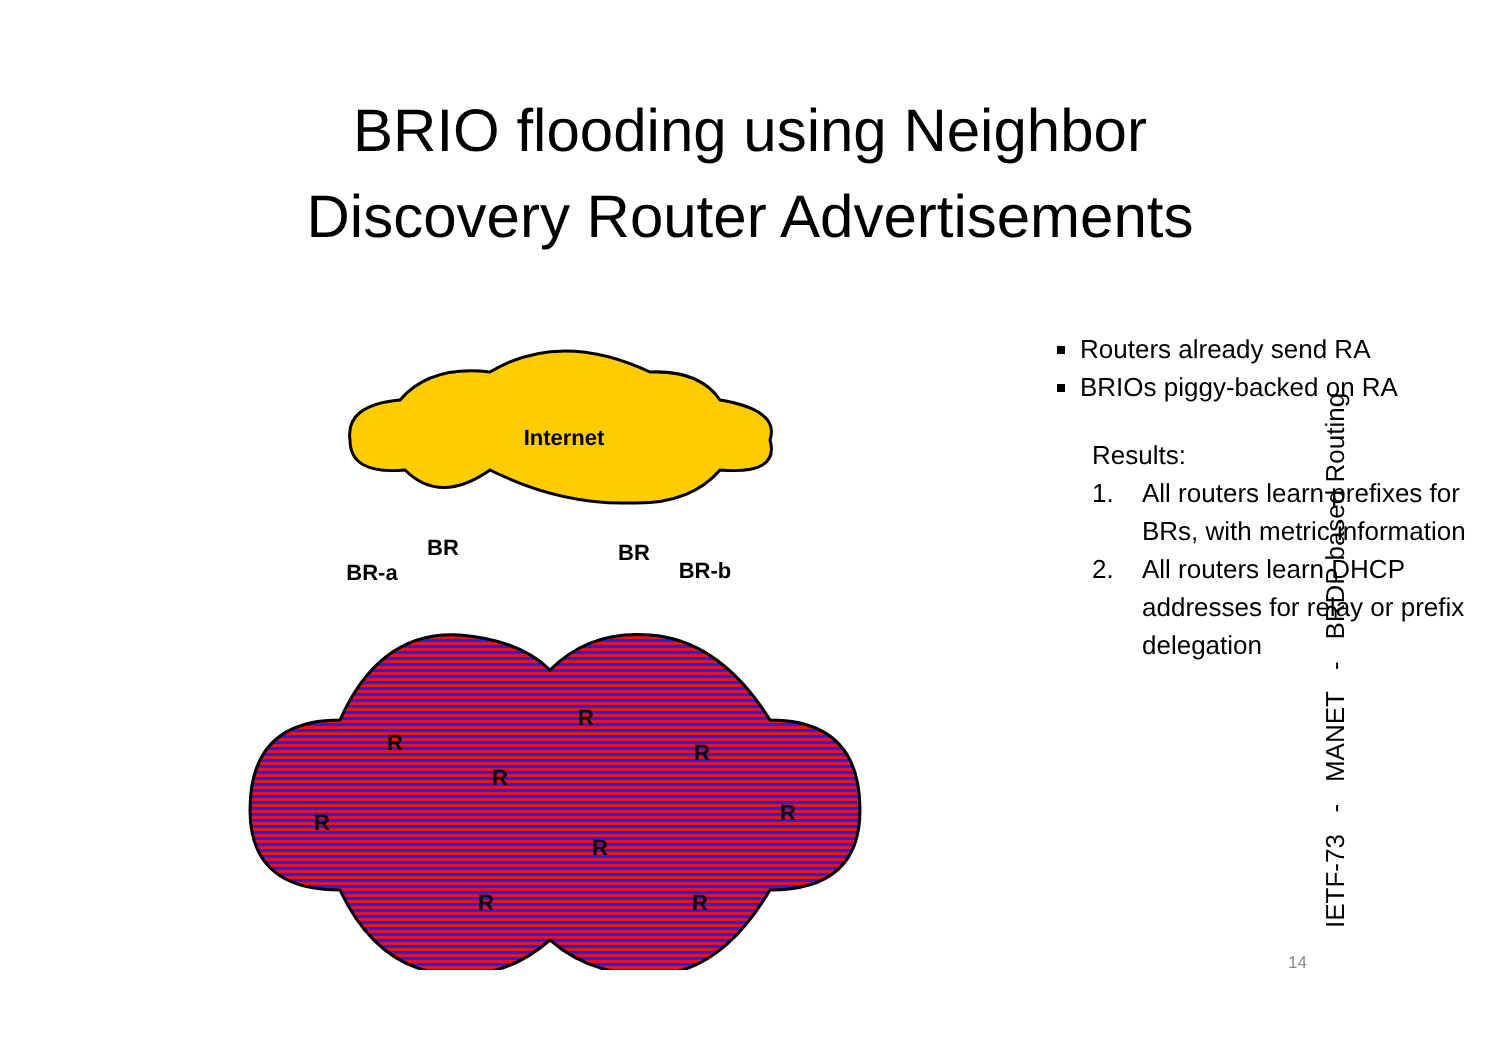BRIO flooding using Neighbor
Discovery Router Advertisements
Internet
BR
BR
BR-a
BR-b
R
R
R
R
R
R
R
R
R
Routers already send RA
BRIOs piggy-backed on RA
Results:
1. All routers learn prefixes for BRs, with metric information
2. All routers learn DHCP addresses for relay or prefix delegation
IETF-73 - MANET - BRDP based Routing
14